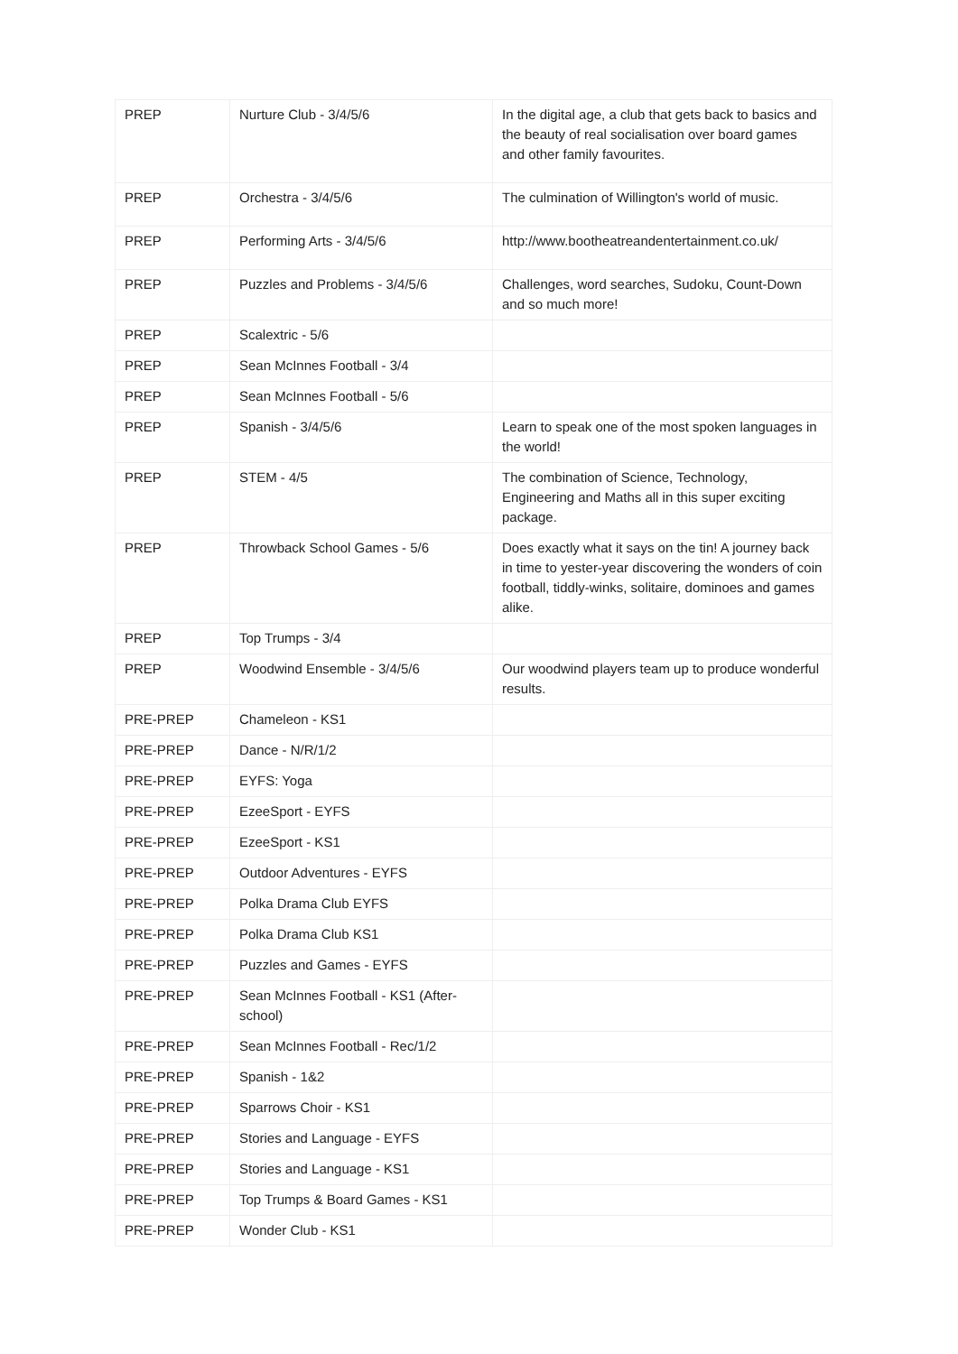| PREP | Nurture Club - 3/4/5/6 | In the digital age, a club that gets back to basics and the beauty of real socialisation over board games and other family favourites. |
| PREP | Orchestra - 3/4/5/6 | The culmination of Willington's world of music. |
| PREP | Performing Arts - 3/4/5/6 | http://www.bootheatreandentertainment.co.uk/ |
| PREP | Puzzles and Problems - 3/4/5/6 | Challenges, word searches, Sudoku, Count-Down and so much more! |
| PREP | Scalextric - 5/6 | |
| PREP | Sean McInnes Football - 3/4 | |
| PREP | Sean McInnes Football - 5/6 | |
| PREP | Spanish - 3/4/5/6 | Learn to speak one of the most spoken languages in the world! |
| PREP | STEM - 4/5 | The combination of Science, Technology, Engineering and Maths all in this super exciting package. |
| PREP | Throwback School Games - 5/6 | Does exactly what it says on the tin! A journey back in time to yester-year discovering the wonders of coin football, tiddly-winks, solitaire, dominoes and games alike. |
| PREP | Top Trumps - 3/4 | |
| PREP | Woodwind Ensemble - 3/4/5/6 | Our woodwind players team up to produce wonderful results. |
| PRE-PREP | Chameleon - KS1 | |
| PRE-PREP | Dance - N/R/1/2 | |
| PRE-PREP | EYFS: Yoga | |
| PRE-PREP | EzeeSport - EYFS | |
| PRE-PREP | EzeeSport - KS1 | |
| PRE-PREP | Outdoor Adventures - EYFS | |
| PRE-PREP | Polka Drama Club EYFS | |
| PRE-PREP | Polka Drama Club KS1 | |
| PRE-PREP | Puzzles and Games - EYFS | |
| PRE-PREP | Sean McInnes Football - KS1 (After-school) | |
| PRE-PREP | Sean McInnes Football - Rec/1/2 | |
| PRE-PREP | Spanish - 1&2 | |
| PRE-PREP | Sparrows Choir - KS1 | |
| PRE-PREP | Stories and Language - EYFS | |
| PRE-PREP | Stories and Language - KS1 | |
| PRE-PREP | Top Trumps & Board Games - KS1 | |
| PRE-PREP | Wonder Club - KS1 | |